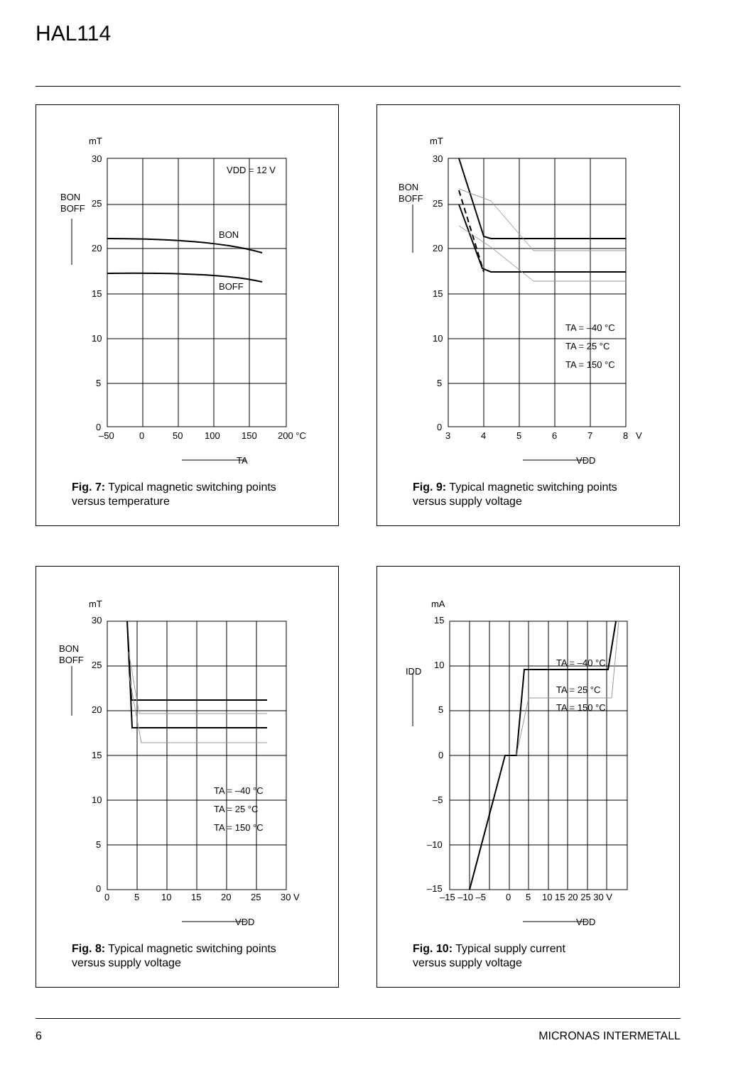HAL114
mT
30
25
20
15
10
5
0
BON
BOFF
VDD = 12 V
BON
BOFF
–50
0
50
100
150
200 °C
TA
Fig. 7: Typical magnetic switching points
versus temperature
mT
30
25
20
15
10
5
0
BON
BOFF
TA = –40 °C
TA = 25 °C
TA = 150 °C
3
4
5
6
7
8
V
VDD
Fig. 9: Typical magnetic switching points
versus supply voltage
mT
30
25
20
15
10
5
0
BON
BOFF
TA = –40 °C
TA = 25 °C
TA = 150 °C
0
5
10
15
20
25
30 V
VDD
Fig. 8: Typical magnetic switching points
versus supply voltage
mA
15
10
5
0
–5
–10
–15
IDD
TA = –40 °C
TA = 25 °C
TA = 150 °C
–15 –10 –5
0
5
10 15 20 25 30 V
VDD
Fig. 10: Typical supply current
versus supply voltage
6 MICRONAS INTERMETALL